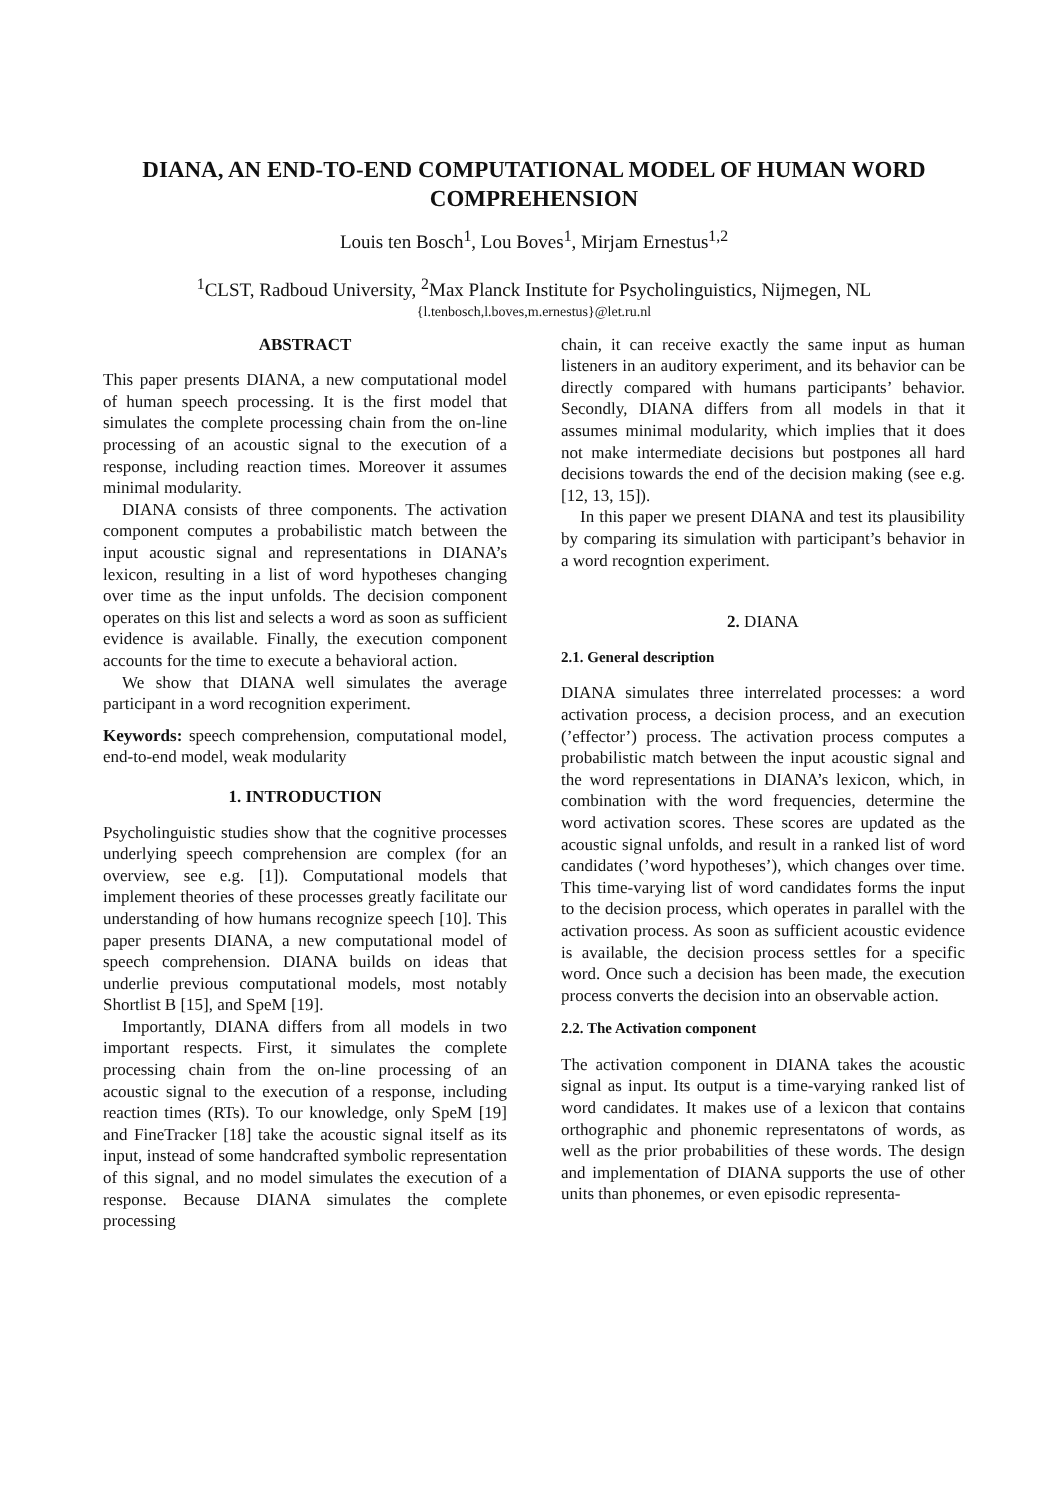DIANA, AN END-TO-END COMPUTATIONAL MODEL OF HUMAN WORD COMPREHENSION
Louis ten Bosch<sup>1</sup>, Lou Boves<sup>1</sup>, Mirjam Ernestus<sup>1,2</sup>
<sup>1</sup> CLST, Radboud University, <sup>2</sup>Max Planck Institute for Psycholinguistics, Nijmegen, NL
{l.tenbosch,l.boves,m.ernestus}@let.ru.nl
ABSTRACT
This paper presents DIANA, a new computational model of human speech processing. It is the first model that simulates the complete processing chain from the on-line processing of an acoustic signal to the execution of a response, including reaction times. Moreover it assumes minimal modularity.
DIANA consists of three components. The activation component computes a probabilistic match between the input acoustic signal and representations in DIANA’s lexicon, resulting in a list of word hypotheses changing over time as the input unfolds. The decision component operates on this list and selects a word as soon as sufficient evidence is available. Finally, the execution component accounts for the time to execute a behavioral action.
We show that DIANA well simulates the average participant in a word recognition experiment.
Keywords: speech comprehension, computational model, end-to-end model, weak modularity
1. INTRODUCTION
Psycholinguistic studies show that the cognitive processes underlying speech comprehension are complex (for an overview, see e.g. [1]). Computational models that implement theories of these processes greatly facilitate our understanding of how humans recognize speech [10]. This paper presents DIANA, a new computational model of speech comprehension. DIANA builds on ideas that underlie previous computational models, most notably Shortlist B [15], and SpeM [19].
Importantly, DIANA differs from all models in two important respects. First, it simulates the complete processing chain from the on-line processing of an acoustic signal to the execution of a response, including reaction times (RTs). To our knowledge, only SpeM [19] and FineTracker [18] take the acoustic signal itself as its input, instead of some handcrafted symbolic representation of this signal, and no model simulates the execution of a response. Because DIANA simulates the complete processing
chain, it can receive exactly the same input as human listeners in an auditory experiment, and its behavior can be directly compared with humans participants’ behavior. Secondly, DIANA differs from all models in that it assumes minimal modularity, which implies that it does not make intermediate decisions but postpones all hard decisions towards the end of the decision making (see e.g. [12, 13, 15]).
In this paper we present DIANA and test its plausibility by comparing its simulation with participant’s behavior in a word recogntion experiment.
2. DIANA
2.1. General description
DIANA simulates three interrelated processes: a word activation process, a decision process, and an execution (’effector’) process. The activation process computes a probabilistic match between the input acoustic signal and the word representations in DIANA’s lexicon, which, in combination with the word frequencies, determine the word activation scores. These scores are updated as the acoustic signal unfolds, and result in a ranked list of word candidates (’word hypotheses’), which changes over time. This time-varying list of word candidates forms the input to the decision process, which operates in parallel with the activation process. As soon as sufficient acoustic evidence is available, the decision process settles for a specific word. Once such a decision has been made, the execution process converts the decision into an observable action.
2.2. The Activation component
The activation component in DIANA takes the acoustic signal as input. Its output is a time-varying ranked list of word candidates. It makes use of a lexicon that contains orthographic and phonemic representatons of words, as well as the prior probabilities of these words. The design and implementation of DIANA supports the use of other units than phonemes, or even episodic representa-